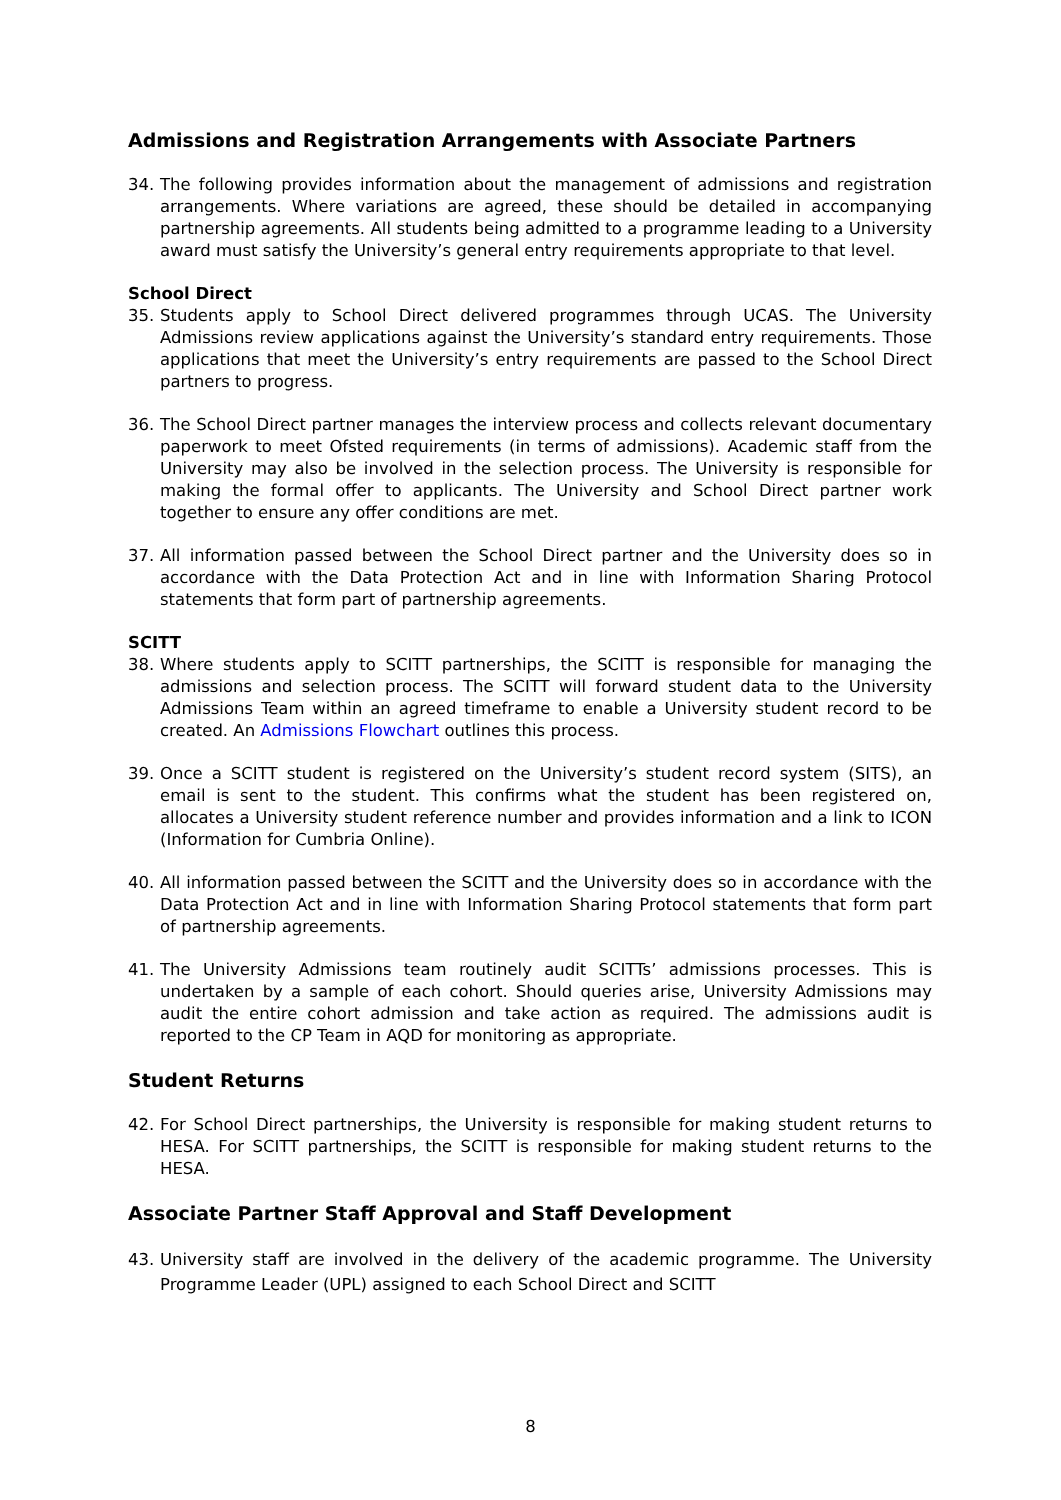Admissions and Registration Arrangements with Associate Partners
34. The following provides information about the management of admissions and registration arrangements. Where variations are agreed, these should be detailed in accompanying partnership agreements. All students being admitted to a programme leading to a University award must satisfy the University’s general entry requirements appropriate to that level.
School Direct
35. Students apply to School Direct delivered programmes through UCAS. The University Admissions review applications against the University’s standard entry requirements. Those applications that meet the University’s entry requirements are passed to the School Direct partners to progress.
36. The School Direct partner manages the interview process and collects relevant documentary paperwork to meet Ofsted requirements (in terms of admissions). Academic staff from the University may also be involved in the selection process. The University is responsible for making the formal offer to applicants. The University and School Direct partner work together to ensure any offer conditions are met.
37. All information passed between the School Direct partner and the University does so in accordance with the Data Protection Act and in line with Information Sharing Protocol statements that form part of partnership agreements.
SCITT
38. Where students apply to SCITT partnerships, the SCITT is responsible for managing the admissions and selection process. The SCITT will forward student data to the University Admissions Team within an agreed timeframe to enable a University student record to be created. An Admissions Flowchart outlines this process.
39. Once a SCITT student is registered on the University’s student record system (SITS), an email is sent to the student. This confirms what the student has been registered on, allocates a University student reference number and provides information and a link to ICON (Information for Cumbria Online).
40. All information passed between the SCITT and the University does so in accordance with the Data Protection Act and in line with Information Sharing Protocol statements that form part of partnership agreements.
41. The University Admissions team routinely audit SCITTs’ admissions processes. This is undertaken by a sample of each cohort. Should queries arise, University Admissions may audit the entire cohort admission and take action as required. The admissions audit is reported to the CP Team in AQD for monitoring as appropriate.
Student Returns
42. For School Direct partnerships, the University is responsible for making student returns to HESA. For SCITT partnerships, the SCITT is responsible for making student returns to the HESA.
Associate Partner Staff Approval and Staff Development
43. University staff are involved in the delivery of the academic programme. The University Programme Leader (UPL) assigned to each School Direct and SCITT
8